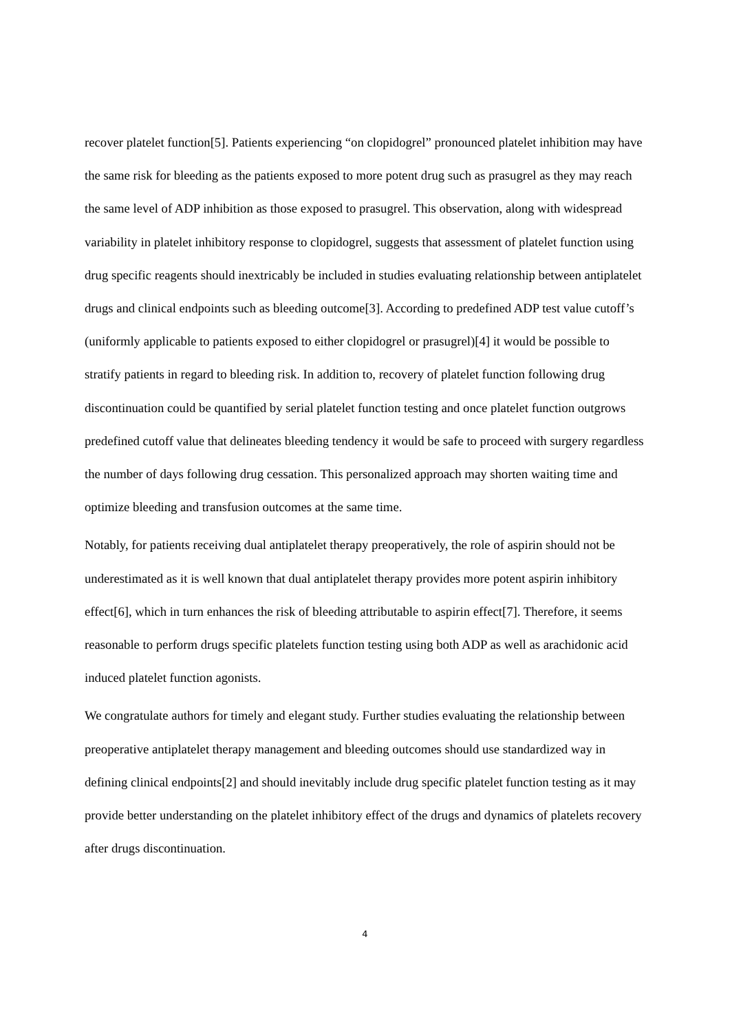recover platelet function[5]. Patients experiencing “on clopidogrel” pronounced platelet inhibition may have the same risk for bleeding as the patients exposed to more potent drug such as prasugrel as they may reach the same level of ADP inhibition as those exposed to prasugrel. This observation, along with widespread variability in platelet inhibitory response to clopidogrel, suggests that assessment of platelet function using drug specific reagents should inextricably be included in studies evaluating relationship between antiplatelet drugs and clinical endpoints such as bleeding outcome[3]. According to predefined ADP test value cutoff’s (uniformly applicable to patients exposed to either clopidogrel or prasugrel)[4] it would be possible to stratify patients in regard to bleeding risk. In addition to, recovery of platelet function following drug discontinuation could be quantified by serial platelet function testing and once platelet function outgrows predefined cutoff value that delineates bleeding tendency it would be safe to proceed with surgery regardless the number of days following drug cessation. This personalized approach may shorten waiting time and optimize bleeding and transfusion outcomes at the same time.
Notably, for patients receiving dual antiplatelet therapy preoperatively, the role of aspirin should not be underestimated as it is well known that dual antiplatelet therapy provides more potent aspirin inhibitory effect[6], which in turn enhances the risk of bleeding attributable to aspirin effect[7]. Therefore, it seems reasonable to perform drugs specific platelets function testing using both ADP as well as arachidonic acid induced platelet function agonists.
We congratulate authors for timely and elegant study. Further studies evaluating the relationship between preoperative antiplatelet therapy management and bleeding outcomes should use standardized way in defining clinical endpoints[2] and should inevitably include drug specific platelet function testing as it may provide better understanding on the platelet inhibitory effect of the drugs and dynamics of platelets recovery after drugs discontinuation.
4